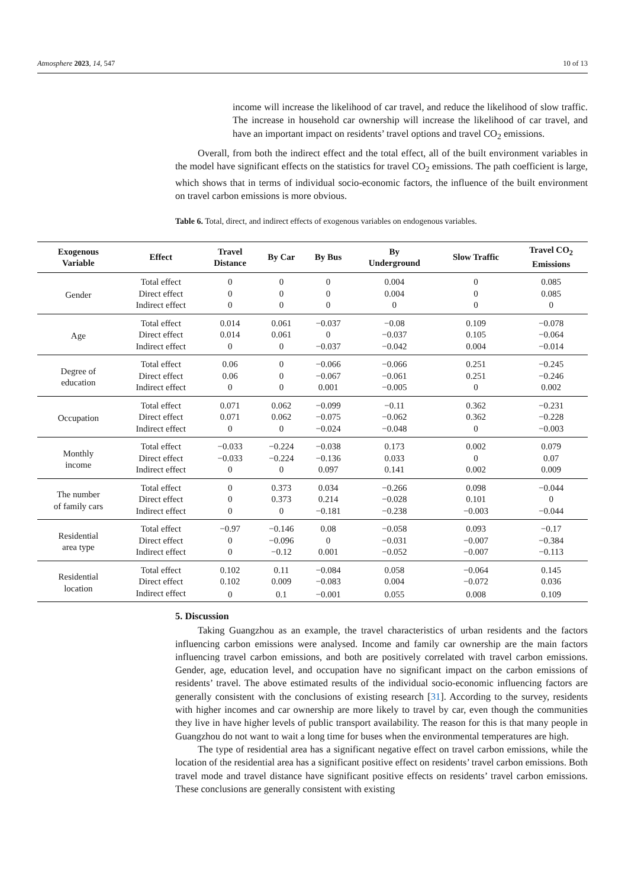Atmosphere 2023, 14, 547 10 of 13
income will increase the likelihood of car travel, and reduce the likelihood of slow traffic. The increase in household car ownership will increase the likelihood of car travel, and have an important impact on residents’ travel options and travel CO<sub>2</sub> emissions.
Overall, from both the indirect effect and the total effect, all of the built environment variables in the model have significant effects on the statistics for travel CO<sub>2</sub> emissions. The path coefficient is large, which shows that in terms of individual socio-economic factors, the influence of the built environment on travel carbon emissions is more obvious.
Table 6. Total, direct, and indirect effects of exogenous variables on endogenous variables.
| Exogenous Variable | Effect | Travel Distance | By Car | By Bus | By Underground | Slow Traffic | Travel CO<sub>2</sub> Emissions |
| --- | --- | --- | --- | --- | --- | --- | --- |
| Gender | Total effect | 0 | 0 | 0 | 0.004 | 0 | 0.085 |
| | Direct effect | 0 | 0 | 0 | 0.004 | 0 | 0.085 |
| | Indirect effect | 0 | 0 | 0 | 0 | 0 | 0 |
| Age | Total effect | 0.014 | 0.061 | −0.037 | −0.08 | 0.109 | −0.078 |
| | Direct effect | 0.014 | 0.061 | 0 | −0.037 | 0.105 | −0.064 |
| | Indirect effect | 0 | 0 | −0.037 | −0.042 | 0.004 | −0.014 |
| Degree of education | Total effect | 0.06 | 0 | −0.066 | −0.066 | 0.251 | −0.245 |
| | Direct effect | 0.06 | 0 | −0.067 | −0.061 | 0.251 | −0.246 |
| | Indirect effect | 0 | 0 | 0.001 | −0.005 | 0 | 0.002 |
| Occupation | Total effect | 0.071 | 0.062 | −0.099 | −0.11 | 0.362 | −0.231 |
| | Direct effect | 0.071 | 0.062 | −0.075 | −0.062 | 0.362 | −0.228 |
| | Indirect effect | 0 | 0 | −0.024 | −0.048 | 0 | −0.003 |
| Monthly income | Total effect | −0.033 | −0.224 | −0.038 | 0.173 | 0.002 | 0.079 |
| | Direct effect | −0.033 | −0.224 | −0.136 | 0.033 | 0 | 0.07 |
| | Indirect effect | 0 | 0 | 0.097 | 0.141 | 0.002 | 0.009 |
| The number of family cars | Total effect | 0 | 0.373 | 0.034 | −0.266 | 0.098 | −0.044 |
| | Direct effect | 0 | 0.373 | 0.214 | −0.028 | 0.101 | 0 |
| | Indirect effect | 0 | 0 | −0.181 | −0.238 | −0.003 | −0.044 |
| Residential area type | Total effect | −0.97 | −0.146 | 0.08 | −0.058 | 0.093 | −0.17 |
| | Direct effect | 0 | −0.096 | 0 | −0.031 | −0.007 | −0.384 |
| | Indirect effect | 0 | −0.12 | 0.001 | −0.052 | −0.007 | −0.113 |
| Residential location | Total effect | 0.102 | 0.11 | −0.084 | 0.058 | −0.064 | 0.145 |
| | Direct effect | 0.102 | 0.009 | −0.083 | 0.004 | −0.072 | 0.036 |
| | Indirect effect | 0 | 0.1 | −0.001 | 0.055 | 0.008 | 0.109 |
5. Discussion
Taking Guangzhou as an example, the travel characteristics of urban residents and the factors influencing carbon emissions were analysed. Income and family car ownership are the main factors influencing travel carbon emissions, and both are positively correlated with travel carbon emissions. Gender, age, education level, and occupation have no significant impact on the carbon emissions of residents’ travel. The above estimated results of the individual socio-economic influencing factors are generally consistent with the conclusions of existing research [31]. According to the survey, residents with higher incomes and car ownership are more likely to travel by car, even though the communities they live in have higher levels of public transport availability. The reason for this is that many people in Guangzhou do not want to wait a long time for buses when the environmental temperatures are high.
The type of residential area has a significant negative effect on travel carbon emissions, while the location of the residential area has a significant positive effect on residents’ travel carbon emissions. Both travel mode and travel distance have significant positive effects on residents’ travel carbon emissions. These conclusions are generally consistent with existing